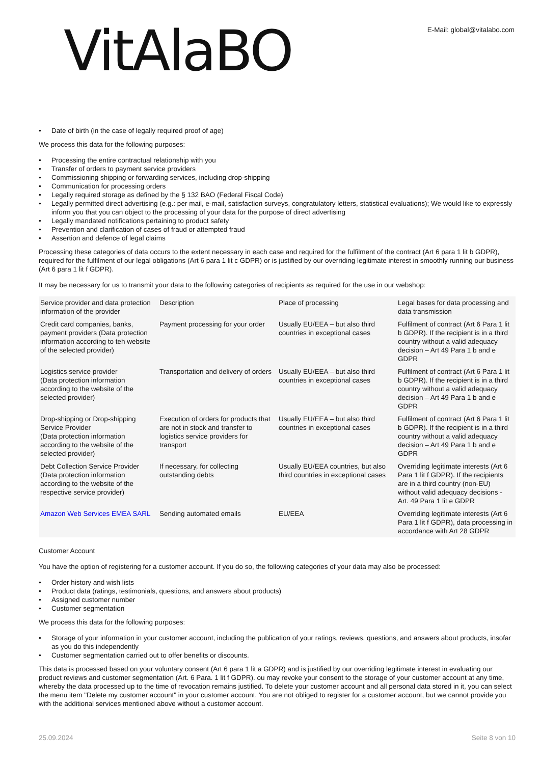VitAlaBO
E-Mail: global@vitalabo.com
Date of birth (in the case of legally required proof of age)
We process this data for the following purposes:
Processing the entire contractual relationship with you
Transfer of orders to payment service providers
Commissioning shipping or forwarding services, including drop-shipping
Communication for processing orders
Legally required storage as defined by the § 132 BAO (Federal Fiscal Code)
Legally permitted direct advertising (e.g.: per mail, e-mail, satisfaction surveys, congratulatory letters, statistical evaluations); We would like to expressly inform you that you can object to the processing of your data for the purpose of direct advertising
Legally mandated notifications pertaining to product safety
Prevention and clarification of cases of fraud or attempted fraud
Assertion and defence of legal claims
Processing these categories of data occurs to the extent necessary in each case and required for the fulfilment of the contract (Art 6 para 1 lit b GDPR), required for the fulfilment of our legal obligations (Art 6 para 1 lit c GDPR) or is justified by our overriding legitimate interest in smoothly running our business (Art 6 para 1 lit f GDPR).
It may be necessary for us to transmit your data to the following categories of recipients as required for the use in our webshop:
| Service provider and data protection information of the provider | Description | Place of processing | Legal bases for data processing and data transmission |
| Credit card companies, banks, payment providers (Data protection information according to teh website of the selected provider) | Payment processing for your order | Usually EU/EEA – but also third countries in exceptional cases | Fulfilment of contract (Art 6 Para 1 lit b GDPR). If the recipient is in a third country without a valid adequacy decision – Art 49 Para 1 b and e GDPR |
| Logistics service provider (Data protection information according to the website of the selected provider) | Transportation and delivery of orders | Usually EU/EEA – but also third countries in exceptional cases | Fulfilment of contract (Art 6 Para 1 lit b GDPR). If the recipient is in a third country without a valid adequacy decision – Art 49 Para 1 b and e GDPR |
| Drop-shipping or Drop-shipping Service Provider (Data protection information according to the website of the selected provider) | Execution of orders for products that are not in stock and transfer to logistics service providers for transport | Usually EU/EEA – but also third countries in exceptional cases | Fulfilment of contract (Art 6 Para 1 lit b GDPR). If the recipient is in a third country without a valid adequacy decision – Art 49 Para 1 b and e GDPR |
| Debt Collection Service Provider (Data protection information according to the website of the respective service provider) | If necessary, for collecting outstanding debts | Usually EU/EEA countries, but also third countries in exceptional cases | Overriding legitimate interests (Art 6 Para 1 lit f GDPR). If the recipients are in a third country (non-EU) without valid adequacy decisions - Art. 49 Para 1 lit e GDPR |
| Amazon Web Services EMEA SARL | Sending automated emails | EU/EEA | Overriding legitimate interests (Art 6 Para 1 lit f GDPR), data processing in accordance with Art 28 GDPR |
Customer Account
You have the option of registering for a customer account. If you do so, the following categories of your data may also be processed:
Order history and wish lists
Product data (ratings, testimonials, questions, and answers about products)
Assigned customer number
Customer segmentation
We process this data for the following purposes:
Storage of your information in your customer account, including the publication of your ratings, reviews, questions, and answers about products, insofar as you do this independently
Customer segmentation carried out to offer benefits or discounts.
This data is processed based on your voluntary consent (Art 6 para 1 lit a GDPR) and is justified by our overriding legitimate interest in evaluating our product reviews and customer segmentation (Art. 6 Para. 1 lit f GDPR). ou may revoke your consent to the storage of your customer account at any time, whereby the data processed up to the time of revocation remains justified. To delete your customer account and all personal data stored in it, you can select the menu item "Delete my customer account" in your customer account. You are not obliged to register for a customer account, but we cannot provide you with the additional services mentioned above without a customer account.
25.09.2024 Seite 8 von 10